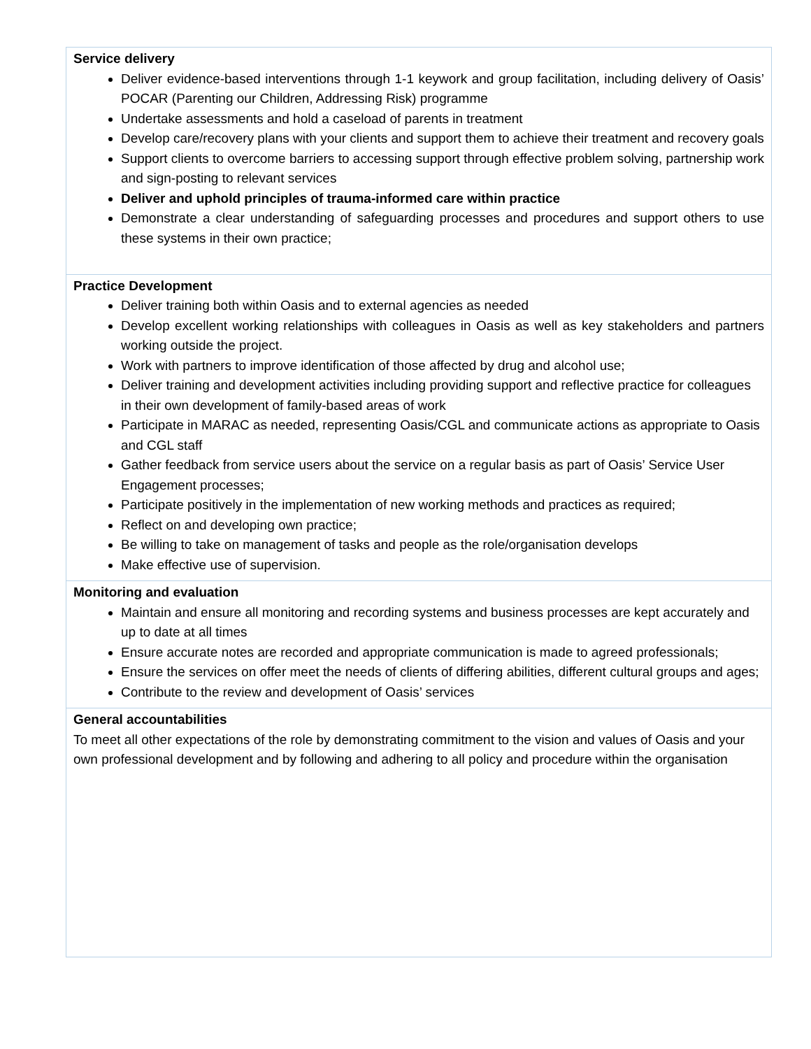| Service delivery Deliver evidence-based interventions through 1-1 keywork and group facilitation, including delivery of Oasis’ POCAR (Parenting our Children, Addressing Risk) programme Undertake assessments and hold a caseload of parents in treatment Develop care/recovery plans with your clients and support them to achieve their treatment and recovery goals Support clients to overcome barriers to accessing support through effective problem solving, partnership work and sign-posting to relevant services Deliver and uphold principles of trauma-informed care within practice Demonstrate a clear understanding of safeguarding processes and procedures and support others to use these systems in their own practice; |
| Practice Development Deliver training both within Oasis and to external agencies as needed Develop excellent working relationships with colleagues in Oasis as well as key stakeholders and partners working outside the project. Work with partners to improve identification of those affected by drug and alcohol use; Deliver training and development activities including providing support and reflective practice for colleagues in their own development of family-based areas of work Participate in MARAC as needed, representing Oasis/CGL and communicate actions as appropriate to Oasis and CGL staff Gather feedback from service users about the service on a regular basis as part of Oasis’ Service User Engagement processes; Participate positively in the implementation of new working methods and practices as required; Reflect on and developing own practice; Be willing to take on management of tasks and people as the role/organisation develops Make effective use of supervision. |
| Monitoring and evaluation Maintain and ensure all monitoring and recording systems and business processes are kept accurately and up to date at all times Ensure accurate notes are recorded and appropriate communication is made to agreed professionals; Ensure the services on offer meet the needs of clients of differing abilities, different cultural groups and ages; Contribute to the review and development of Oasis’ services |
| General accountabilities To meet all other expectations of the role by demonstrating commitment to the vision and values of Oasis and your own professional development and by following and adhering to all policy and procedure within the organisation |